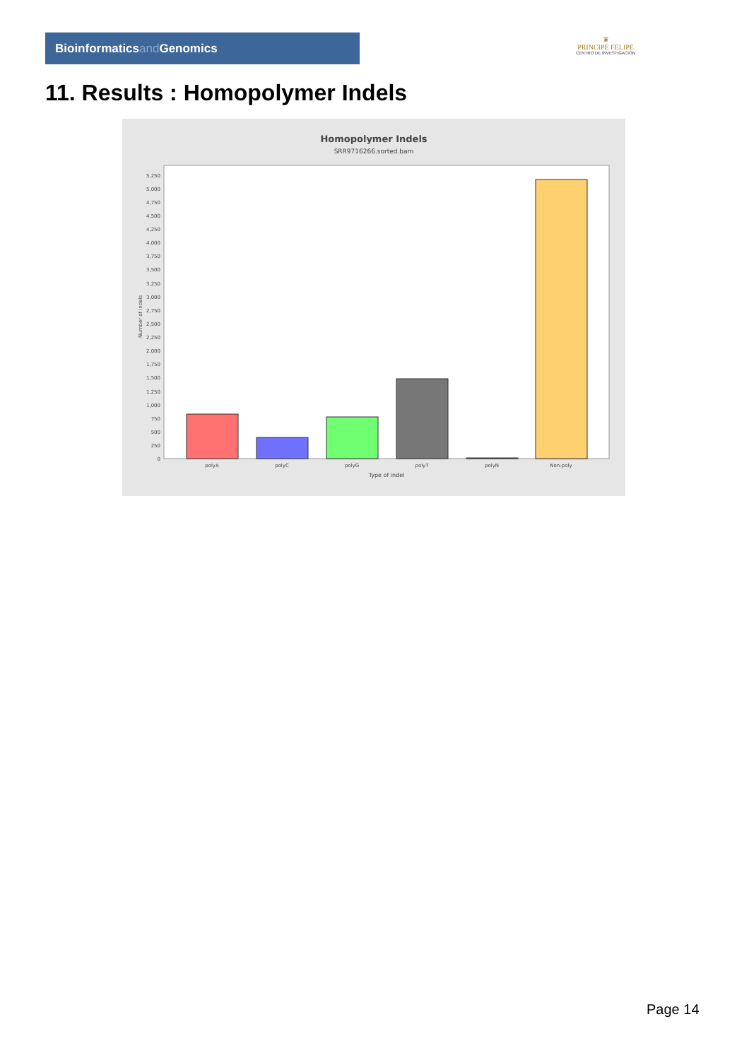Bioinformaticsand Genomics
♛
PRINCIPE FELIPE
CENTRO DE INVESTIGACION
11. Results : Homopolymer Indels
Homopolymer Indels
SRR9716266.sorted.bam
0
250
500
750
1,000
1,250
1,500
1,750
2,000
2,250
2,500
2,750
3,000
3,250
3,500
3,750
4,000
4,250
4,500
4,750
5,000
5,250
Number of indels
polyA
polyC
polyG
polyT
polyN
Non-poly
Type of indel
Page 14